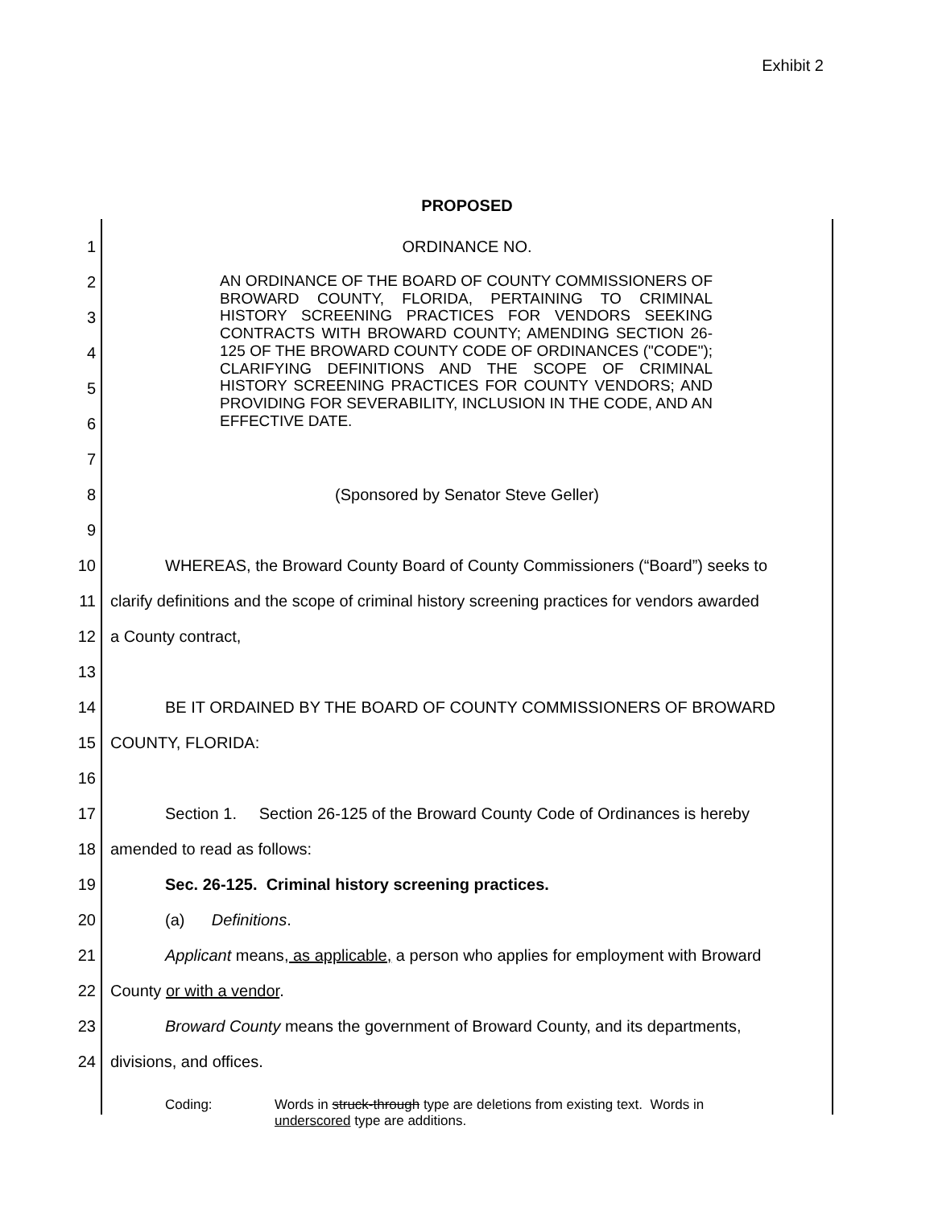Exhibit 2
PROPOSED
1 ORDINANCE NO.
2
3
4
5
6
7
8 (Sponsored by Senator Steve Geller)
9
10
WHEREAS, the Broward County Board of County Commissioners (“Board”) seeks to
11
clarify definitions and the scope of criminal history screening practices for vendors awarded
12 a County contract,
13
14 BE IT ORDAINED BY THE BOARD OF COUNTY COMMISSIONERS OF BROWARD
15 COUNTY, FLORIDA:
16
17
Section 1. Section 26-125 of the Broward County Code of Ordinances is hereby
18 amended to read as follows:
19 Sec. 26-125. Criminal history screening practices.
20 (a) Definitions.
21
Applicant means, as applicable, a person who applies for employment with Broward
22 County or with a vendor.
23
Broward County means the government of Broward County, and its departments,
24 divisions, and offices.
AN ORDINANCE OF THE BOARD OF COUNTY COMMISSIONERS OF BROWARD COUNTY, FLORIDA, PERTAINING TO CRIMINAL HISTORY SCREENING PRACTICES FOR VENDORS SEEKING CONTRACTS WITH BROWARD COUNTY; AMENDING SECTION 26-125 OF THE BROWARD COUNTY CODE OF ORDINANCES ("CODE"); CLARIFYING DEFINITIONS AND THE SCOPE OF CRIMINAL HISTORY SCREENING PRACTICES FOR COUNTY VENDORS; AND PROVIDING FOR SEVERABILITY, INCLUSION IN THE CODE, AND AN EFFECTIVE DATE.
Coding: Words in struck-through type are deletions from existing text. Words in
underscored type are additions.